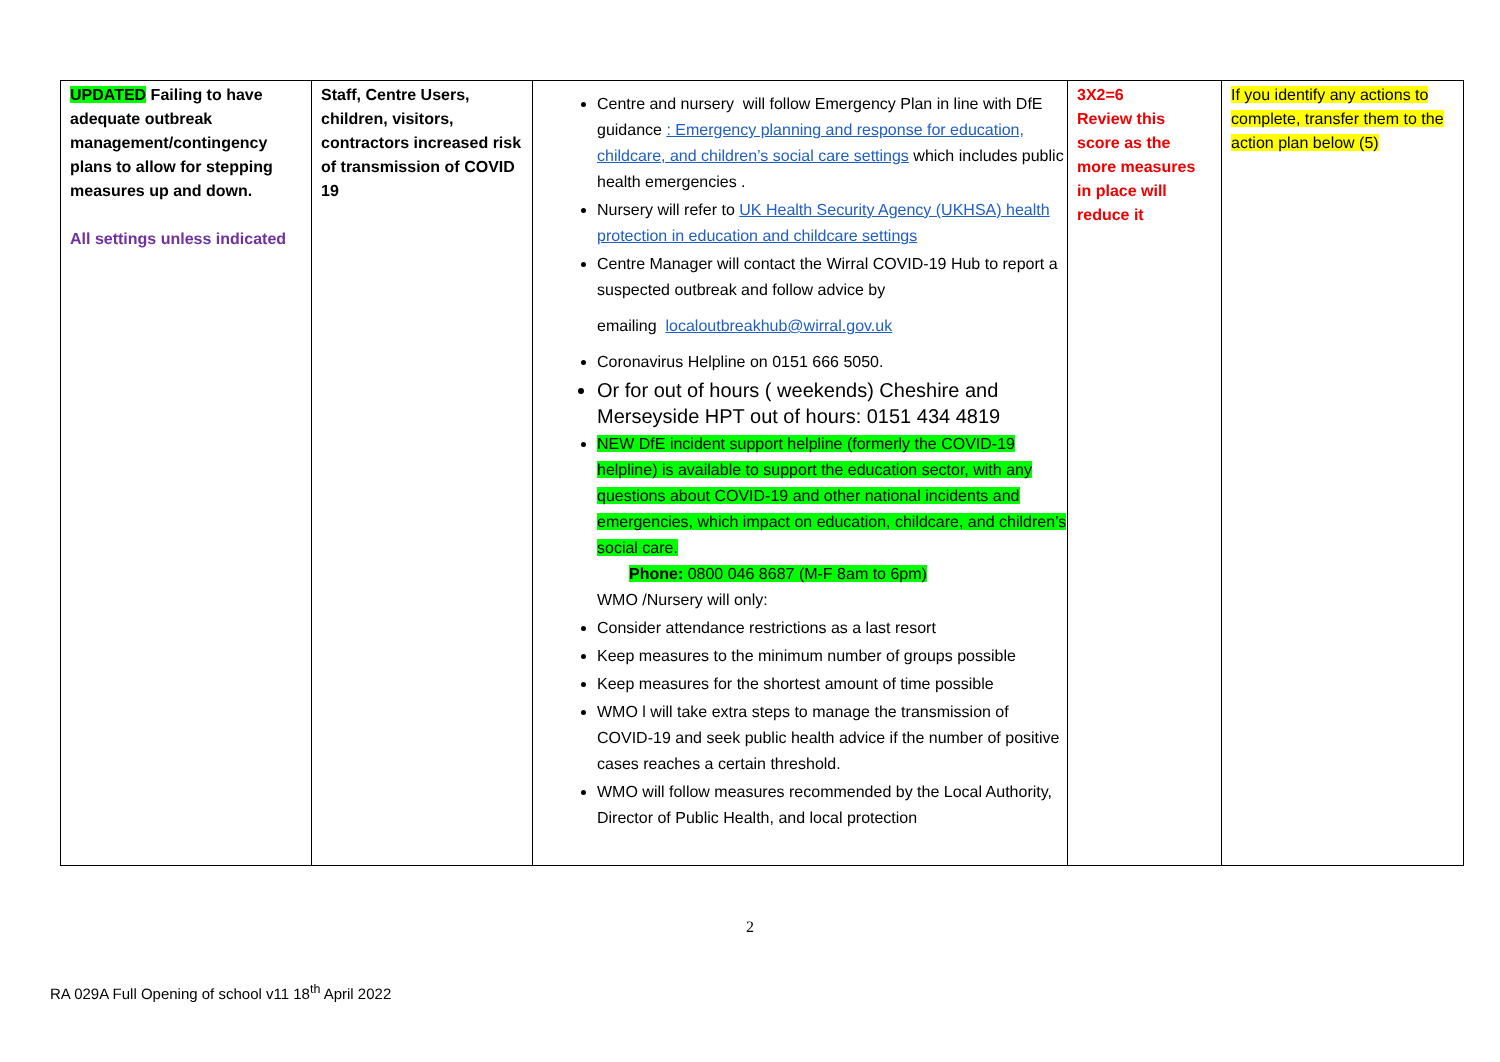| UPDATED Failing to have adequate outbreak management/contingency plans to allow for stepping measures up and down. All settings unless indicated | Staff, Centre Users, children, visitors, contractors increased risk of transmission of COVID 19 | Centre and nursery will follow Emergency Plan in line with DfE guidance : Emergency planning and response for education, childcare, and children’s social care settings which includes public health emergencies . Nursery will refer to UK Health Security Agency (UKHSA) health protection in education and childcare settings Centre Manager will contact the Wirral COVID-19 Hub to report a suspected outbreak and follow advice by emailing localoutbreakhub@wirral.gov.uk Coronavirus Helpline on 0151 666 5050. Or for out of hours ( weekends) Cheshire and Merseyside HPT out of hours: 0151 434 4819 NEW DfE incident support helpline (formerly the COVID-19 helpline) is available to support the education sector, with any questions about COVID-19 and other national incidents and emergencies, which impact on education, childcare, and children’s social care. Phone: 0800 046 8687 (M-F 8am to 6pm) WMO /Nursery will only: Consider attendance restrictions as a last resort Keep measures to the minimum number of groups possible Keep measures for the shortest amount of time possible WMO l will take extra steps to manage the transmission of COVID-19 and seek public health advice if the number of positive cases reaches a certain threshold. WMO will follow measures recommended by the Local Authority, Director of Public Health, and local protection | 3X2=6 Review this score as the more measures in place will reduce it | If you identify any actions to complete, transfer them to the action plan below (5) |
2
RA 029A Full Opening of school v11 18<sup>th</sup> April 2022